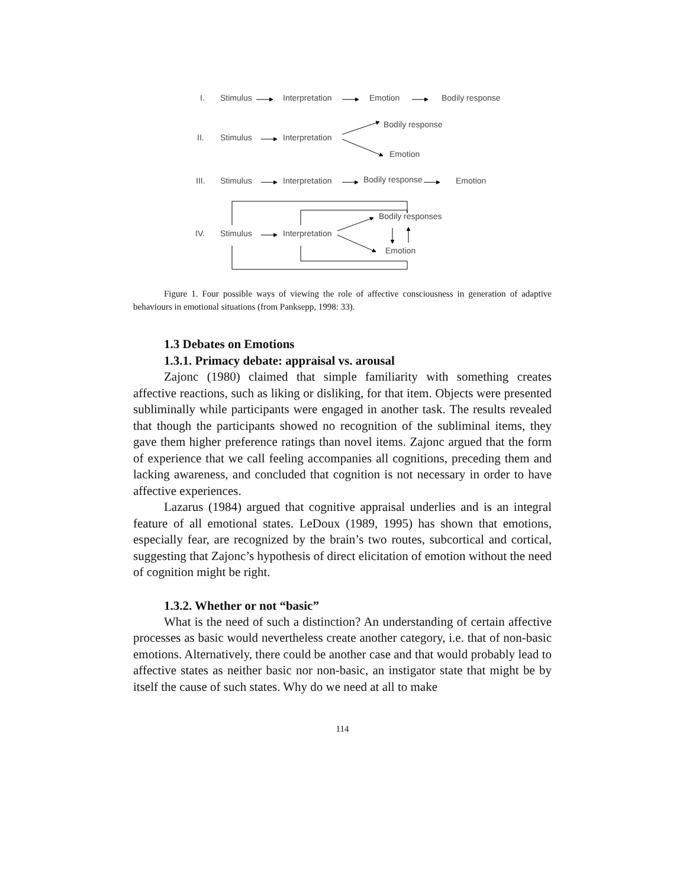I. Stimulus Interpretation Emotion Bodily response
Bodily response
II. Stimulus Interpretation
Emotion
III. Stimulus Interpretation Bodily response Emotion
Bodily responses
IV. Stimulus Interpretation
Emotion
Figure 1. Four possible ways of viewing the role of affective consciousness in generation of adaptive behaviours in emotional situations (from Panksepp, 1998: 33).
1.3 Debates on Emotions
1.3.1. Primacy debate: appraisal vs. arousal
Zajonc (1980) claimed that simple familiarity with something creates affective reactions, such as liking or disliking, for that item. Objects were presented subliminally while participants were engaged in another task. The results revealed that though the participants showed no recognition of the subliminal items, they gave them higher preference ratings than novel items. Zajonc argued that the form of experience that we call feeling accompanies all cognitions, preceding them and lacking awareness, and concluded that cognition is not necessary in order to have affective experiences.
Lazarus (1984) argued that cognitive appraisal underlies and is an integral feature of all emotional states. LeDoux (1989, 1995) has shown that emotions, especially fear, are recognized by the brain’s two routes, subcortical and cortical, suggesting that Zajonc’s hypothesis of direct elicitation of emotion without the need of cognition might be right.
1.3.2. Whether or not “basic”
What is the need of such a distinction? An understanding of certain affective processes as basic would nevertheless create another category, i.e. that of non-basic emotions. Alternatively, there could be another case and that would probably lead to affective states as neither basic nor non-basic, an instigator state that might be by itself the cause of such states. Why do we need at all to make
114